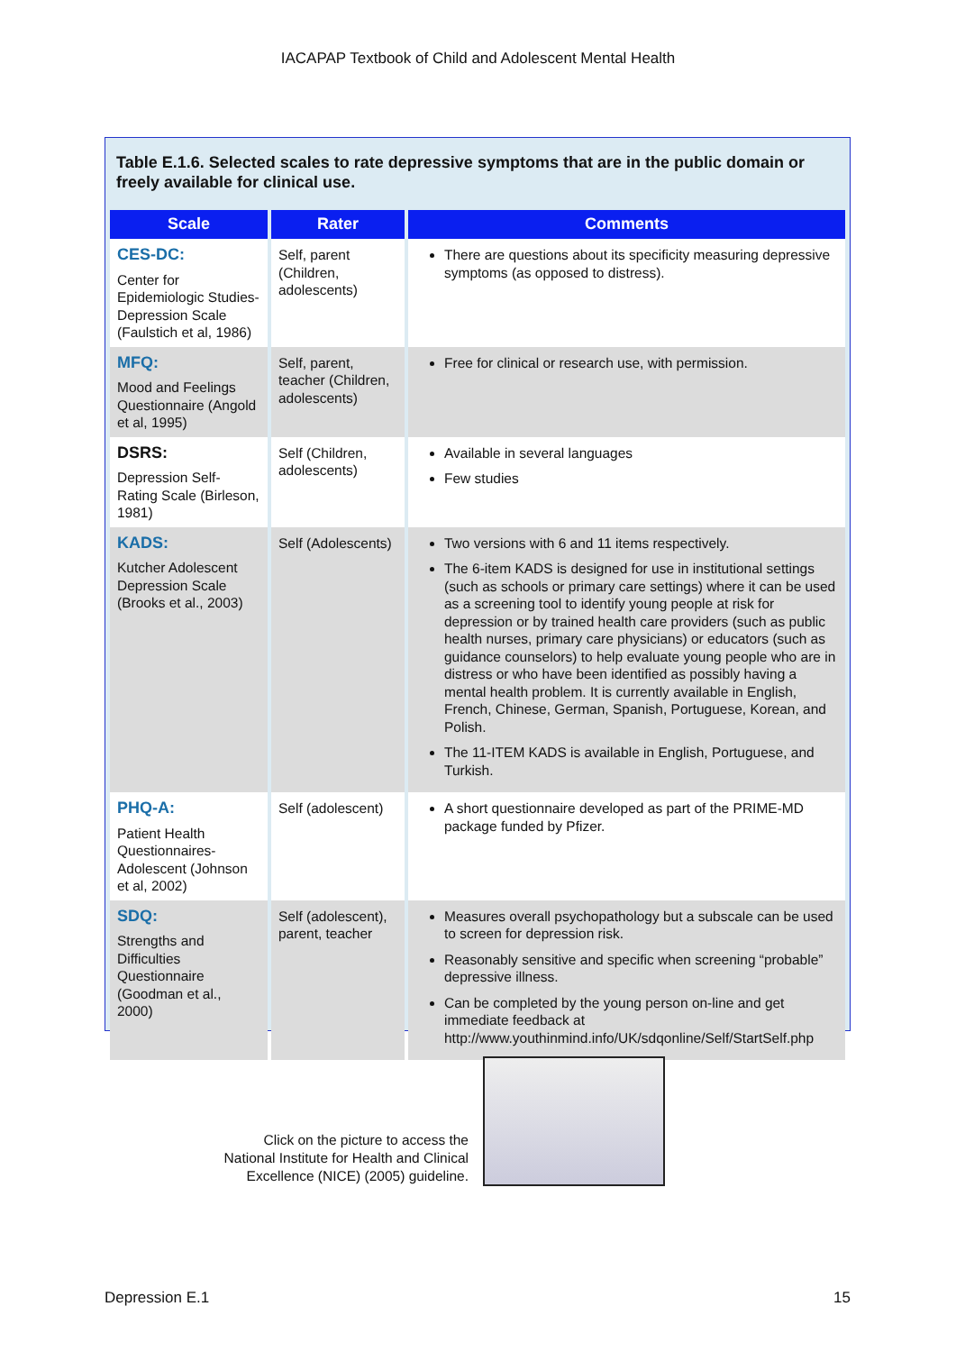IACAPAP Textbook of Child and Adolescent Mental Health
Table E.1.6. Selected scales to rate depressive symptoms that are in the public domain or freely available for clinical use.
| Scale | Rater | Comments |
| --- | --- | --- |
| CES-DC: Center for Epidemiologic Studies-Depression Scale (Faulstich et al, 1986) | Self, parent (Children, adolescents) | There are questions about its specificity measuring depressive symptoms (as opposed to distress). |
| MFQ: Mood and Feelings Questionnaire (Angold et al, 1995) | Self, parent, teacher (Children, adolescents) | Free for clinical or research use, with permission. |
| DSRS: Depression Self-Rating Scale (Birleson, 1981) | Self (Children, adolescents) | Available in several languages Few studies |
| KADS: Kutcher Adolescent Depression Scale (Brooks et al., 2003) | Self (Adolescents) | Two versions with 6 and 11 items respectively. The 6-item KADS is designed for use in institutional settings (such as schools or primary care settings) where it can be used as a screening tool to identify young people at risk for depression or by trained health care providers (such as public health nurses, primary care physicians) or educators (such as guidance counselors) to help evaluate young people who are in distress or who have been identified as possibly having a mental health problem. It is currently available in English, French, Chinese, German, Spanish, Portuguese, Korean, and Polish. The 11-ITEM KADS is available in English, Portuguese, and Turkish. |
| PHQ-A: Patient Health Questionnaires-Adolescent (Johnson et al, 2002) | Self (adolescent) | A short questionnaire developed as part of the PRIME-MD package funded by Pfizer. |
| SDQ: Strengths and Difficulties Questionnaire (Goodman et al., 2000) | Self (adolescent), parent, teacher | Measures overall psychopathology but a subscale can be used to screen for depression risk. Reasonably sensitive and specific when screening “probable” depressive illness. Can be completed by the young person on-line and get immediate feedback at http://www.youthinmind.info/UK/sdqonline/Self/StartSelf.php |
Click on the picture to access the National Institute for Health and Clinical Excellence (NICE) (2005) guideline.
Depression E.1 15